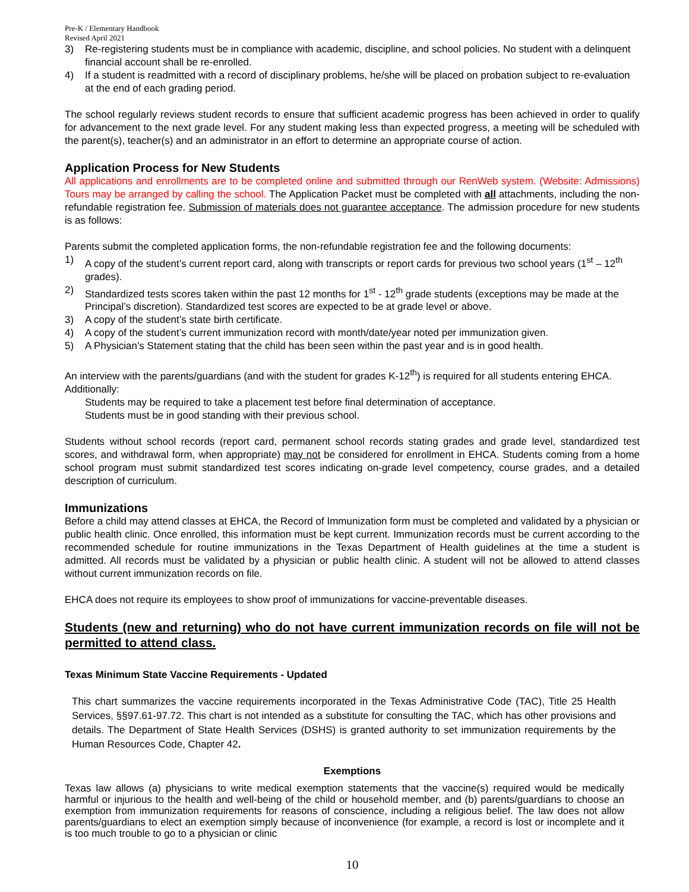Pre-K / Elementary Handbook
Revised April 2021
3) Re-registering students must be in compliance with academic, discipline, and school policies. No student with a delinquent financial account shall be re-enrolled.
4) If a student is readmitted with a record of disciplinary problems, he/she will be placed on probation subject to re-evaluation at the end of each grading period.
The school regularly reviews student records to ensure that sufficient academic progress has been achieved in order to qualify for advancement to the next grade level. For any student making less than expected progress, a meeting will be scheduled with the parent(s), teacher(s) and an administrator in an effort to determine an appropriate course of action.
Application Process for New Students
All applications and enrollments are to be completed online and submitted through our RenWeb system. (Website: Admissions) Tours may be arranged by calling the school. The Application Packet must be completed with all attachments, including the non-refundable registration fee. Submission of materials does not guarantee acceptance. The admission procedure for new students is as follows:
Parents submit the completed application forms, the non-refundable registration fee and the following documents:
1) A copy of the student’s current report card, along with transcripts or report cards for previous two school years (1<sup>st</sup> – 12<sup>th</sup> grades).
2) Standardized tests scores taken within the past 12 months for 1<sup>st</sup> - 12<sup>th</sup> grade students (exceptions may be made at the Principal’s discretion). Standardized test scores are expected to be at grade level or above.
3) A copy of the student’s state birth certificate.
4) A copy of the student’s current immunization record with month/date/year noted per immunization given.
5) A Physician’s Statement stating that the child has been seen within the past year and is in good health.
An interview with the parents/guardians (and with the student for grades K-12<sup>th</sup>) is required for all students entering EHCA. Additionally:
Students may be required to take a placement test before final determination of acceptance.
Students must be in good standing with their previous school.
Students without school records (report card, permanent school records stating grades and grade level, standardized test scores, and withdrawal form, when appropriate) may not be considered for enrollment in EHCA. Students coming from a home school program must submit standardized test scores indicating on-grade level competency, course grades, and a detailed description of curriculum.
Immunizations
Before a child may attend classes at EHCA, the Record of Immunization form must be completed and validated by a physician or public health clinic. Once enrolled, this information must be kept current. Immunization records must be current according to the recommended schedule for routine immunizations in the Texas Department of Health guidelines at the time a student is admitted. All records must be validated by a physician or public health clinic. A student will not be allowed to attend classes without current immunization records on file.
EHCA does not require its employees to show proof of immunizations for vaccine-preventable diseases.
Students (new and returning) who do not have current immunization records on file will not be permitted to attend class.
Texas Minimum State Vaccine Requirements - Updated
This chart summarizes the vaccine requirements incorporated in the Texas Administrative Code (TAC), Title 25 Health Services, §§97.61-97.72. This chart is not intended as a substitute for consulting the TAC, which has other provisions and details. The Department of State Health Services (DSHS) is granted authority to set immunization requirements by the Human Resources Code, Chapter 42.
Exemptions
Texas law allows (a) physicians to write medical exemption statements that the vaccine(s) required would be medically harmful or injurious to the health and well-being of the child or household member, and (b) parents/guardians to choose an exemption from immunization requirements for reasons of conscience, including a religious belief. The law does not allow parents/guardians to elect an exemption simply because of inconvenience (for example, a record is lost or incomplete and it is too much trouble to go to a physician or clinic
10